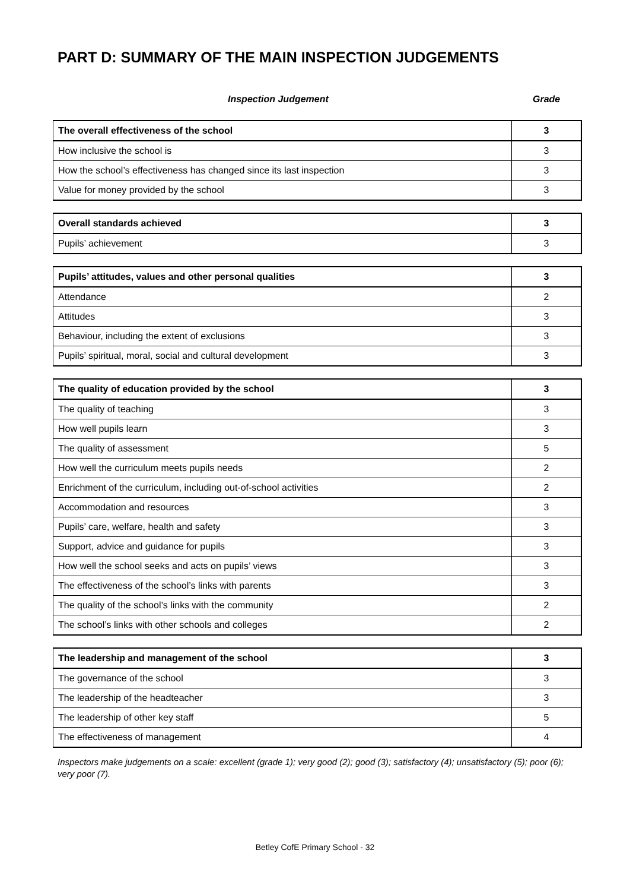PART D: SUMMARY OF THE MAIN INSPECTION JUDGEMENTS
Inspection Judgement Grade
| The overall effectiveness of the school | 3 |
| How inclusive the school is | 3 |
| How the school’s effectiveness has changed since its last inspection | 3 |
| Value for money provided by the school | 3 |
| Overall standards achieved | 3 |
| Pupils’ achievement | 3 |
| Pupils’ attitudes, values and other personal qualities | 3 |
| Attendance | 2 |
| Attitudes | 3 |
| Behaviour, including the extent of exclusions | 3 |
| Pupils’ spiritual, moral, social and cultural development | 3 |
| The quality of education provided by the school | 3 |
| The quality of teaching | 3 |
| How well pupils learn | 3 |
| The quality of assessment | 5 |
| How well the curriculum meets pupils needs | 2 |
| Enrichment of the curriculum, including out-of-school activities | 2 |
| Accommodation and resources | 3 |
| Pupils’ care, welfare, health and safety | 3 |
| Support, advice and guidance for pupils | 3 |
| How well the school seeks and acts on pupils’ views | 3 |
| The effectiveness of the school’s links with parents | 3 |
| The quality of the school’s links with the community | 2 |
| The school’s links with other schools and colleges | 2 |
| The leadership and management of the school | 3 |
| The governance of the school | 3 |
| The leadership of the headteacher | 3 |
| The leadership of other key staff | 5 |
| The effectiveness of management | 4 |
Inspectors make judgements on a scale: excellent (grade 1); very good (2); good (3); satisfactory (4); unsatisfactory (5); poor (6); very poor (7).
Betley CofE Primary School - 32